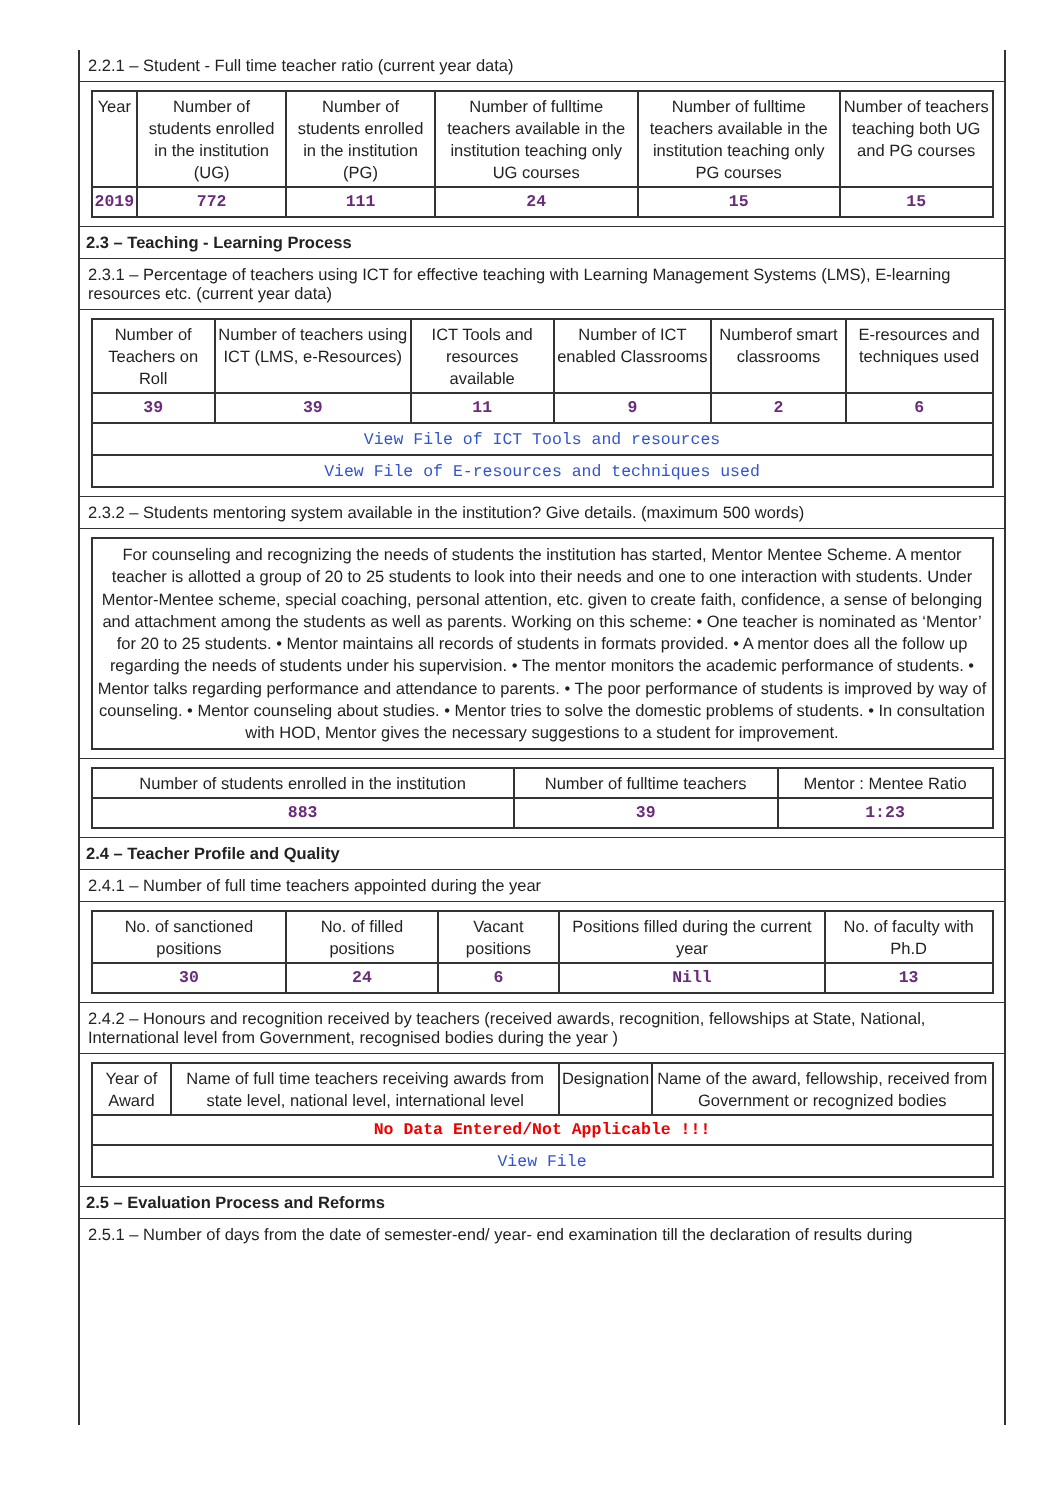2.2.1 – Student - Full time teacher ratio (current year data)
| Year | Number of students enrolled in the institution (UG) | Number of students enrolled in the institution (PG) | Number of fulltime teachers available in the institution teaching only UG courses | Number of fulltime teachers available in the institution teaching only PG courses | Number of teachers teaching both UG and PG courses |
| --- | --- | --- | --- | --- | --- |
| 2019 | 772 | 111 | 24 | 15 | 15 |
2.3 – Teaching - Learning Process
2.3.1 – Percentage of teachers using ICT for effective teaching with Learning Management Systems (LMS), E-learning resources etc. (current year data)
| Number of Teachers on Roll | Number of teachers using ICT (LMS, e-Resources) | ICT Tools and resources available | Number of ICT enabled Classrooms | Numberof smart classrooms | E-resources and techniques used |
| --- | --- | --- | --- | --- | --- |
| 39 | 39 | 11 | 9 | 2 | 6 |
| View File of ICT Tools and resources | | | | | |
| View File of E-resources and techniques used | | | | | |
2.3.2 – Students mentoring system available in the institution? Give details. (maximum 500 words)
| For counseling and recognizing the needs of students the institution has started, Mentor Mentee Scheme. A mentor teacher is allotted a group of 20 to 25 students to look into their needs and one to one interaction with students. Under Mentor-Mentee scheme, special coaching, personal attention, etc. given to create faith, confidence, a sense of belonging and attachment among the students as well as parents. Working on this scheme: • One teacher is nominated as ‘Mentor’ for 20 to 25 students. • Mentor maintains all records of students in formats provided. • A mentor does all the follow up regarding the needs of students under his supervision. • The mentor monitors the academic performance of students. • Mentor talks regarding performance and attendance to parents. • The poor performance of students is improved by way of counseling. • Mentor counseling about studies. • Mentor tries to solve the domestic problems of students. • In consultation with HOD, Mentor gives the necessary suggestions to a student for improvement. |
| Number of students enrolled in the institution | Number of fulltime teachers | Mentor : Mentee Ratio |
| --- | --- | --- |
| 883 | 39 | 1:23 |
2.4 – Teacher Profile and Quality
2.4.1 – Number of full time teachers appointed during the year
| No. of sanctioned positions | No. of filled positions | Vacant positions | Positions filled during the current year | No. of faculty with Ph.D |
| --- | --- | --- | --- | --- |
| 30 | 24 | 6 | Nill | 13 |
2.4.2 – Honours and recognition received by teachers (received awards, recognition, fellowships at State, National, International level from Government, recognised bodies during the year )
| Year of Award | Name of full time teachers receiving awards from state level, national level, international level | Designation | Name of the award, fellowship, received from Government or recognized bodies |
| --- | --- | --- | --- |
| No Data Entered/Not Applicable !!! | | | |
| View File | | | |
2.5 – Evaluation Process and Reforms
2.5.1 – Number of days from the date of semester-end/ year- end examination till the declaration of results during